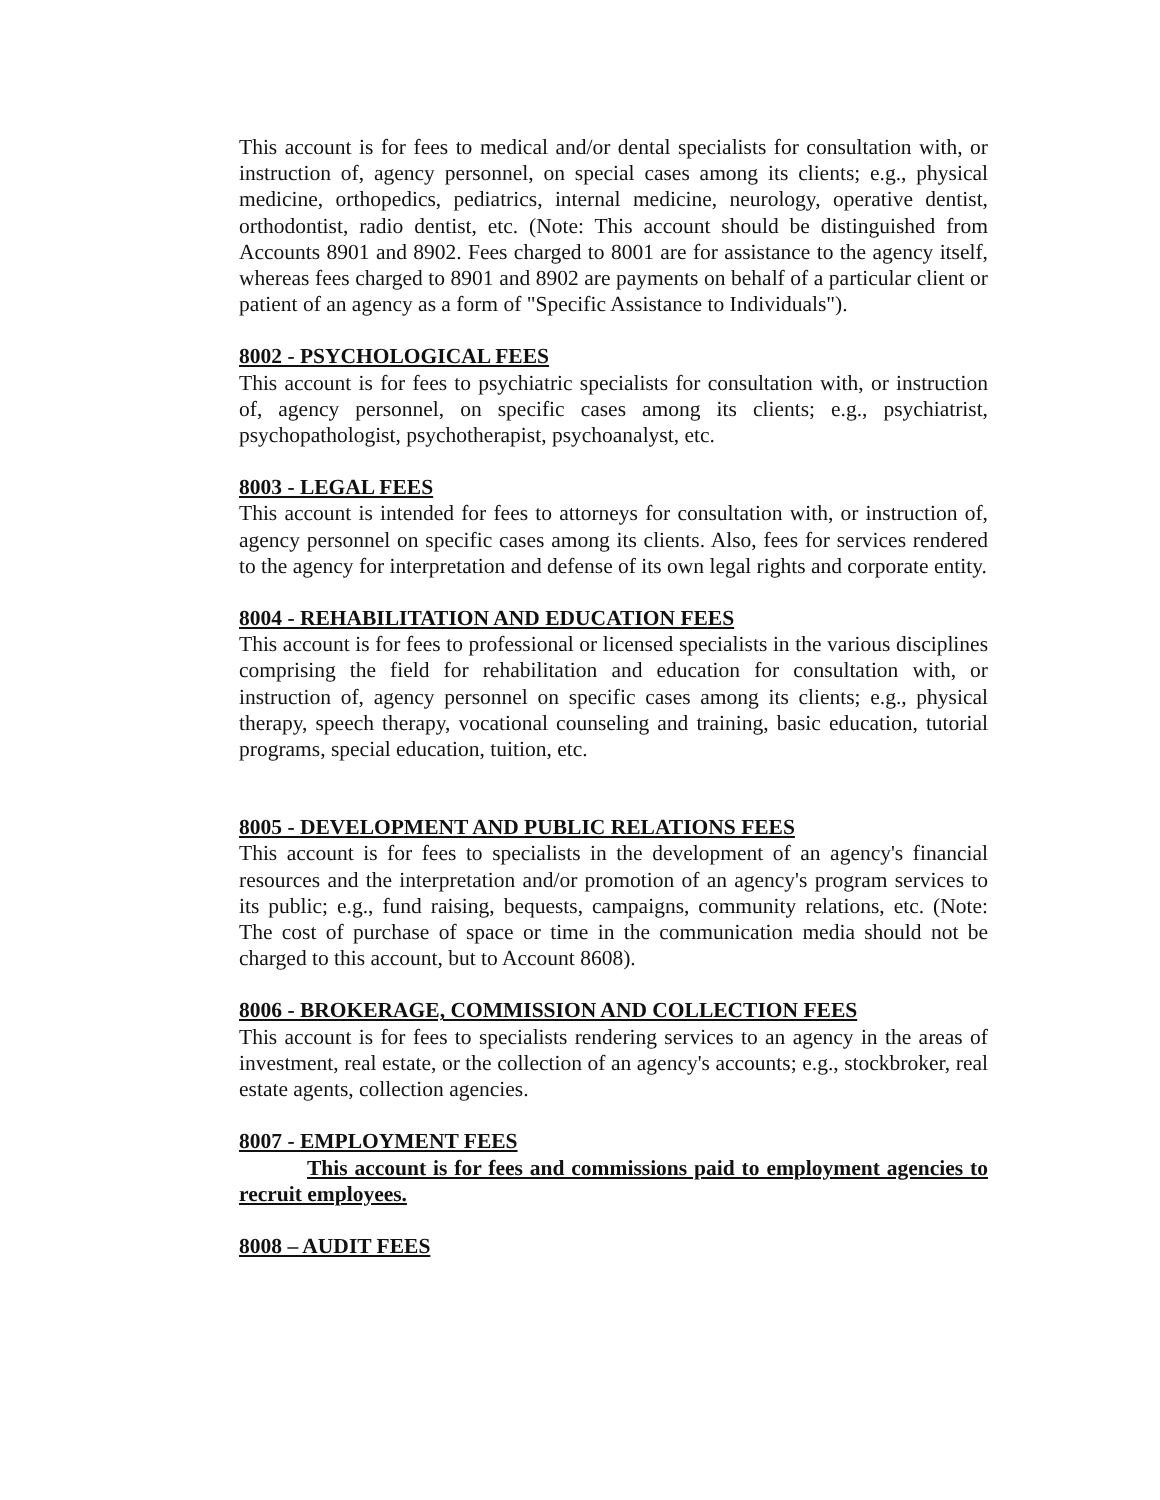This account is for fees to medical and/or dental specialists for consultation with, or instruction of, agency personnel, on special cases among its clients; e.g., physical medicine, orthopedics, pediatrics, internal medicine, neurology, operative dentist, orthodontist, radio dentist, etc. (Note: This account should be distinguished from Accounts 8901 and 8902. Fees charged to 8001 are for assistance to the agency itself, whereas fees charged to 8901 and 8902 are payments on behalf of a particular client or patient of an agency as a form of "Specific Assistance to Individuals").
8002 - PSYCHOLOGICAL FEES
This account is for fees to psychiatric specialists for consultation with, or instruction of, agency personnel, on specific cases among its clients; e.g., psychiatrist, psychopathologist, psychotherapist, psychoanalyst, etc.
8003 - LEGAL FEES
This account is intended for fees to attorneys for consultation with, or instruction of, agency personnel on specific cases among its clients. Also, fees for services rendered to the agency for interpretation and defense of its own legal rights and corporate entity.
8004 - REHABILITATION AND EDUCATION FEES
This account is for fees to professional or licensed specialists in the various disciplines comprising the field for rehabilitation and education for consultation with, or instruction of, agency personnel on specific cases among its clients; e.g., physical therapy, speech therapy, vocational counseling and training, basic education, tutorial programs, special education, tuition, etc.
8005 - DEVELOPMENT AND PUBLIC RELATIONS FEES
This account is for fees to specialists in the development of an agency's financial resources and the interpretation and/or promotion of an agency's program services to its public; e.g., fund raising, bequests, campaigns, community relations, etc. (Note: The cost of purchase of space or time in the communication media should not be charged to this account, but to Account 8608).
8006 - BROKERAGE, COMMISSION AND COLLECTION FEES
This account is for fees to specialists rendering services to an agency in the areas of investment, real estate, or the collection of an agency's accounts; e.g., stockbroker, real estate agents, collection agencies.
8007 - EMPLOYMENT FEES
This account is for fees and commissions paid to employment agencies to recruit employees.
8008 – AUDIT FEES